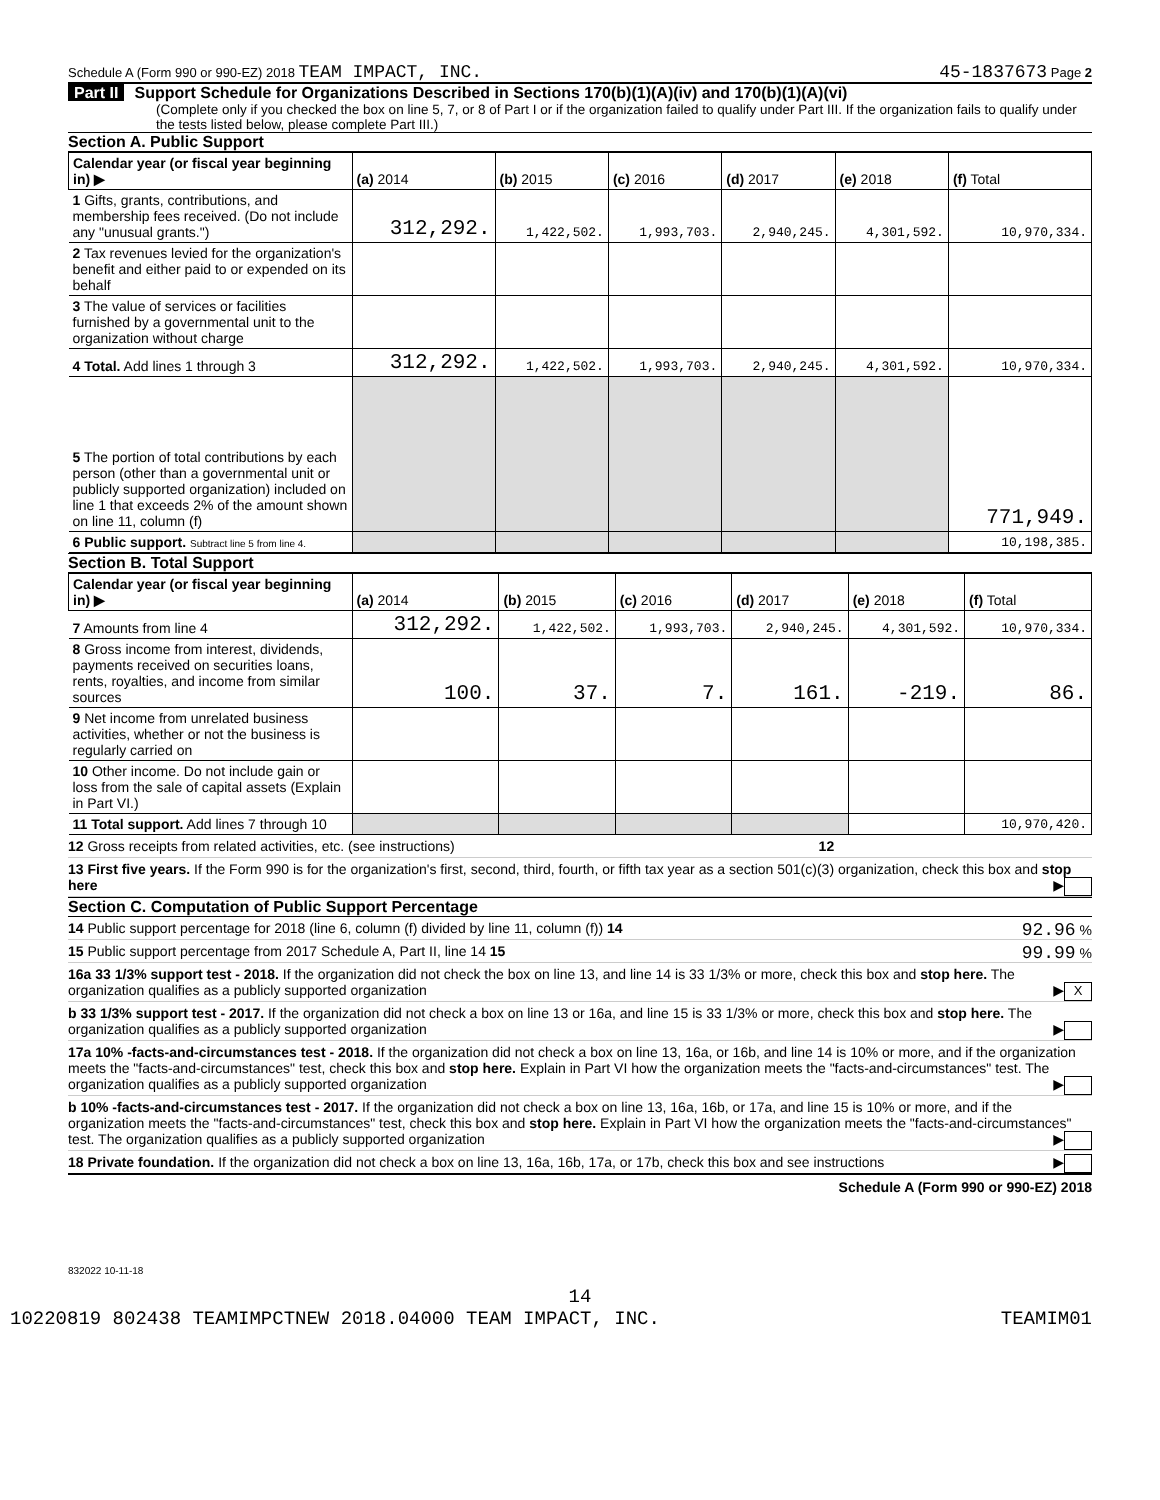Schedule A (Form 990 or 990-EZ) 2018 TEAM IMPACT, INC.
45-1837673 Page 2
Part II Support Schedule for Organizations Described in Sections 170(b)(1)(A)(iv) and 170(b)(1)(A)(vi)
(Complete only if you checked the box on line 5, 7, or 8 of Part I or if the organization failed to qualify under Part III. If the organization fails to qualify under the tests listed below, please complete Part III.)
Section A. Public Support
| Calendar year (or fiscal year beginning in) ▶ | (a) 2014 | (b) 2015 | (c) 2016 | (d) 2017 | (e) 2018 | (f) Total |
| --- | --- | --- | --- | --- | --- | --- |
| 1 Gifts, grants, contributions, and membership fees received. (Do not include any "unusual grants.") | 312,292. | 1,422,502. | 1,993,703. | 2,940,245. | 4,301,592. | 10,970,334. |
| 2 Tax revenues levied for the organization's benefit and either paid to or expended on its behalf | | | | | | |
| 3 The value of services or facilities furnished by a governmental unit to the organization without charge | | | | | | |
| 4 Total. Add lines 1 through 3 | 312,292. | 1,422,502. | 1,993,703. | 2,940,245. | 4,301,592. | 10,970,334. |
| 5 The portion of total contributions by each person (other than a governmental unit or publicly supported organization) included on line 1 that exceeds 2% of the amount shown on line 11, column (f) | | | | | | 771,949. |
| 6 Public support. Subtract line 5 from line 4. | | | | | | 10,198,385. |
Section B. Total Support
| Calendar year (or fiscal year beginning in) ▶ | (a) 2014 | (b) 2015 | (c) 2016 | (d) 2017 | (e) 2018 | (f) Total |
| --- | --- | --- | --- | --- | --- | --- |
| 7 Amounts from line 4 | 312,292. | 1,422,502. | 1,993,703. | 2,940,245. | 4,301,592. | 10,970,334. |
| 8 Gross income from interest, dividends, payments received on securities loans, rents, royalties, and income from similar sources | 100. | 37. | 7. | 161. | -219. | 86. |
| 9 Net income from unrelated business activities, whether or not the business is regularly carried on | | | | | | |
| 10 Other income. Do not include gain or loss from the sale of capital assets (Explain in Part VI.) | | | | | | |
| 11 Total support. Add lines 7 through 10 | | | | | | 10,970,420. |
12 Gross receipts from related activities, etc. (see instructions) 12
13 First five years. If the Form 990 is for the organization's first, second, third, fourth, or fifth tax year as a section 501(c)(3) organization, check this box and stop here ▶
Section C. Computation of Public Support Percentage
14 Public support percentage for 2018 (line 6, column (f) divided by line 11, column (f)) 14 92.96 %
15 Public support percentage from 2017 Schedule A, Part II, line 14 15 99.99 %
16a 33 1/3% support test - 2018. If the organization did not check the box on line 13, and line 14 is 33 1/3% or more, check this box and stop here. The organization qualifies as a publicly supported organization ▶ X
b 33 1/3% support test - 2017. If the organization did not check a box on line 13 or 16a, and line 15 is 33 1/3% or more, check this box and stop here. The organization qualifies as a publicly supported organization ▶
17a 10% -facts-and-circumstances test - 2018. If the organization did not check a box on line 13, 16a, or 16b, and line 14 is 10% or more, and if the organization meets the "facts-and-circumstances" test, check this box and stop here. Explain in Part VI how the organization meets the "facts-and-circumstances" test. The organization qualifies as a publicly supported organization ▶
b 10% -facts-and-circumstances test - 2017. If the organization did not check a box on line 13, 16a, 16b, or 17a, and line 15 is 10% or more, and if the organization meets the "facts-and-circumstances" test, check this box and stop here. Explain in Part VI how the organization meets the "facts-and-circumstances" test. The organization qualifies as a publicly supported organization ▶
18 Private foundation. If the organization did not check a box on line 13, 16a, 16b, 17a, or 17b, check this box and see instructions ▶
Schedule A (Form 990 or 990-EZ) 2018
832022 10-11-18
14
10220819 802438 TEAMIMPCTNEW 2018.04000 TEAM IMPACT, INC. TEAMIM01